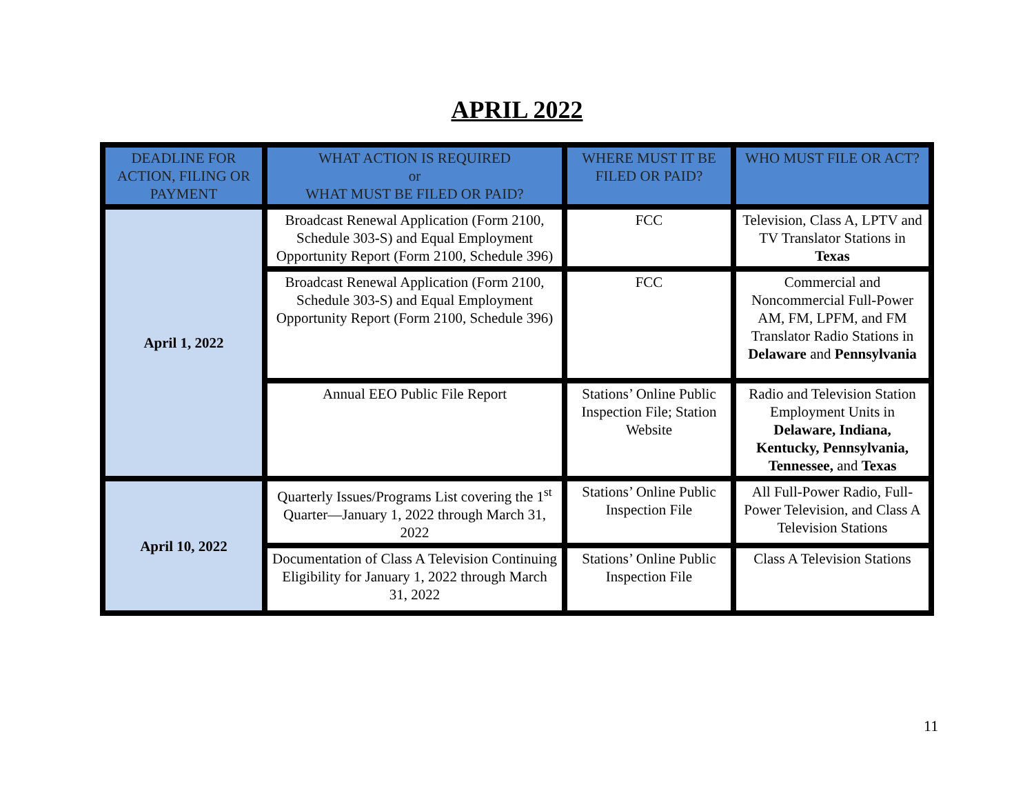APRIL 2022
| DEADLINE FOR ACTION, FILING OR PAYMENT | WHAT ACTION IS REQUIRED or WHAT MUST BE FILED OR PAID? | WHERE MUST IT BE FILED OR PAID? | WHO MUST FILE OR ACT? |
| --- | --- | --- | --- |
| April 1, 2022 | Broadcast Renewal Application (Form 2100, Schedule 303-S) and Equal Employment Opportunity Report (Form 2100, Schedule 396) | FCC | Television, Class A, LPTV and TV Translator Stations in Texas |
| | Broadcast Renewal Application (Form 2100, Schedule 303-S) and Equal Employment Opportunity Report (Form 2100, Schedule 396) | FCC | Commercial and Noncommercial Full-Power AM, FM, LPFM, and FM Translator Radio Stations in Delaware and Pennsylvania |
| | Annual EEO Public File Report | Stations’ Online Public Inspection File; Station Website | Radio and Television Station Employment Units in Delaware, Indiana, Kentucky, Pennsylvania, Tennessee, and Texas |
| April 10, 2022 | Quarterly Issues/Programs List covering the 1<sup>st</sup> Quarter—January 1, 2022 through March 31, 2022 | Stations’ Online Public Inspection File | All Full-Power Radio, Full-Power Television, and Class A Television Stations |
| | Documentation of Class A Television Continuing Eligibility for January 1, 2022 through March 31, 2022 | Stations’ Online Public Inspection File | Class A Television Stations |
11